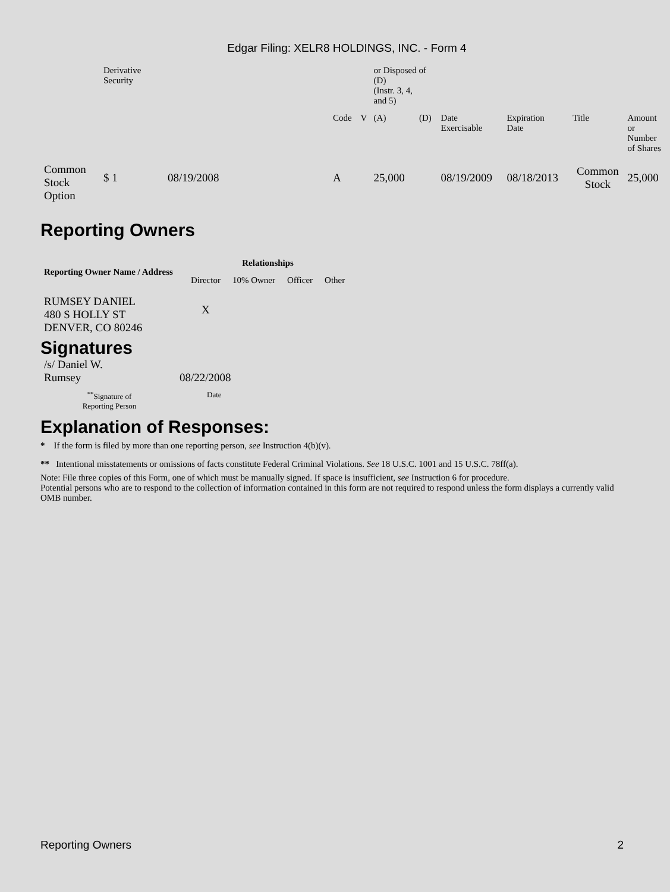Edgar Filing: XELR8 HOLDINGS, INC. - Form 4
| | Derivative Security | | | | or Disposed of (D) (Instr. 3, 4, and 5) | | | | | |
| | | | Code | V | (A) | (D) | Date Exercisable | Expiration Date | Title | Amount or Number of Shares |
| Common Stock Option | $ 1 | 08/19/2008 | A | | 25,000 | | 08/19/2009 | 08/18/2013 | Common Stock | 25,000 |
Reporting Owners
| Reporting Owner Name / Address | Relationships | | | |
| --- | --- | --- | --- | --- |
| | Director | 10% Owner | Officer | Other |
| RUMSEY DANIEL 480 S HOLLY ST DENVER, CO 80246 | X | | | |
Signatures
| /s/ Daniel W. Rumsey | 08/22/2008 |
| <sup>**</sup> Signature of Reporting Person | Date |
Explanation of Responses:
* If the form is filed by more than one reporting person, see Instruction 4(b)(v).
** Intentional misstatements or omissions of facts constitute Federal Criminal Violations. See 18 U.S.C. 1001 and 15 U.S.C. 78ff(a).
Note: File three copies of this Form, one of which must be manually signed. If space is insufficient, see Instruction 6 for procedure.
Potential persons who are to respond to the collection of information contained in this form are not required to respond unless the form displays a currently valid OMB number.
Reporting Owners 2